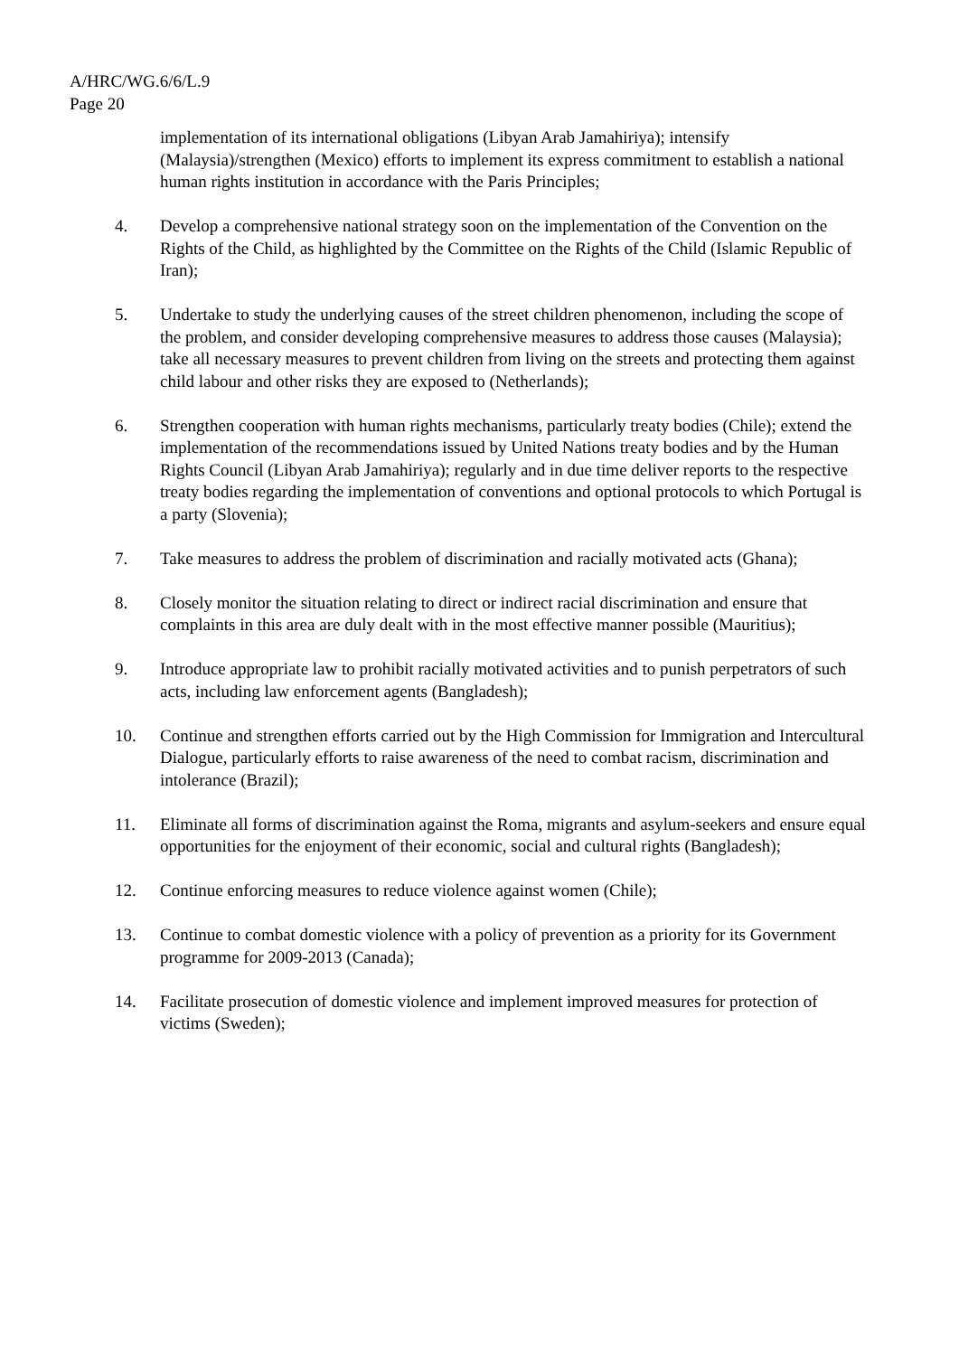A/HRC/WG.6/6/L.9
Page 20
implementation of its international obligations (Libyan Arab Jamahiriya); intensify (Malaysia)/strengthen (Mexico) efforts to implement its express commitment to establish a national human rights institution in accordance with the Paris Principles;
4. Develop a comprehensive national strategy soon on the implementation of the Convention on the Rights of the Child, as highlighted by the Committee on the Rights of the Child (Islamic Republic of Iran);
5. Undertake to study the underlying causes of the street children phenomenon, including the scope of the problem, and consider developing comprehensive measures to address those causes (Malaysia); take all necessary measures to prevent children from living on the streets and protecting them against child labour and other risks they are exposed to (Netherlands);
6. Strengthen cooperation with human rights mechanisms, particularly treaty bodies (Chile); extend the implementation of the recommendations issued by United Nations treaty bodies and by the Human Rights Council (Libyan Arab Jamahiriya); regularly and in due time deliver reports to the respective treaty bodies regarding the implementation of conventions and optional protocols to which Portugal is a party (Slovenia);
7. Take measures to address the problem of discrimination and racially motivated acts (Ghana);
8. Closely monitor the situation relating to direct or indirect racial discrimination and ensure that complaints in this area are duly dealt with in the most effective manner possible (Mauritius);
9. Introduce appropriate law to prohibit racially motivated activities and to punish perpetrators of such acts, including law enforcement agents (Bangladesh);
10. Continue and strengthen efforts carried out by the High Commission for Immigration and Intercultural Dialogue, particularly efforts to raise awareness of the need to combat racism, discrimination and intolerance (Brazil);
11. Eliminate all forms of discrimination against the Roma, migrants and asylum-seekers and ensure equal opportunities for the enjoyment of their economic, social and cultural rights (Bangladesh);
12. Continue enforcing measures to reduce violence against women (Chile);
13. Continue to combat domestic violence with a policy of prevention as a priority for its Government programme for 2009-2013 (Canada);
14. Facilitate prosecution of domestic violence and implement improved measures for protection of victims (Sweden);